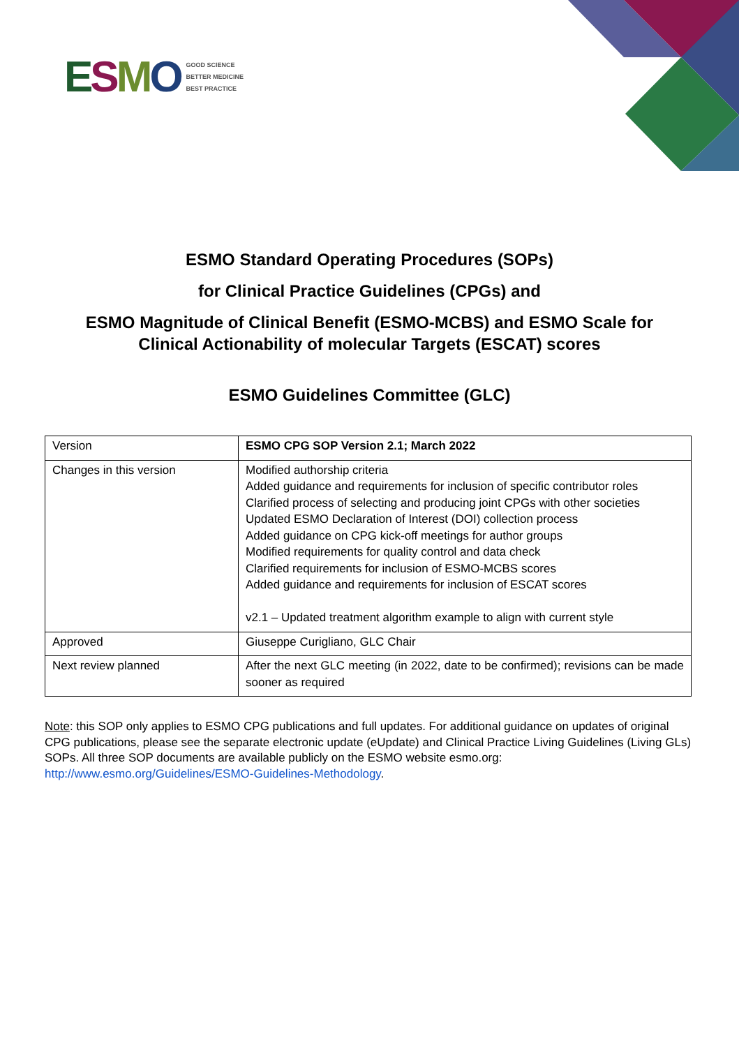ESMO
GOOD SCIENCE
BETTER MEDICINE
BEST PRACTICE
ESMO Standard Operating Procedures (SOPs)
for Clinical Practice Guidelines (CPGs) and
ESMO Magnitude of Clinical Benefit (ESMO-MCBS) and ESMO Scale for
Clinical Actionability of molecular Targets (ESCAT) scores
ESMO Guidelines Committee (GLC)
| Version | ESMO CPG SOP Version 2.1; March 2022 |
| Changes in this version | Modified authorship criteria Added guidance and requirements for inclusion of specific contributor roles Clarified process of selecting and producing joint CPGs with other societies Updated ESMO Declaration of Interest (DOI) collection process Added guidance on CPG kick-off meetings for author groups Modified requirements for quality control and data check Clarified requirements for inclusion of ESMO-MCBS scores Added guidance and requirements for inclusion of ESCAT scores v2.1 – Updated treatment algorithm example to align with current style |
| Approved | Giuseppe Curigliano, GLC Chair |
| Next review planned | After the next GLC meeting (in 2022, date to be confirmed); revisions can be made sooner as required |
Note: this SOP only applies to ESMO CPG publications and full updates. For additional guidance on updates of original CPG publications, please see the separate electronic update (eUpdate) and Clinical Practice Living Guidelines (Living GLs) SOPs. All three SOP documents are available publicly on the ESMO website esmo.org: http://www.esmo.org/Guidelines/ESMO-Guidelines-Methodology.